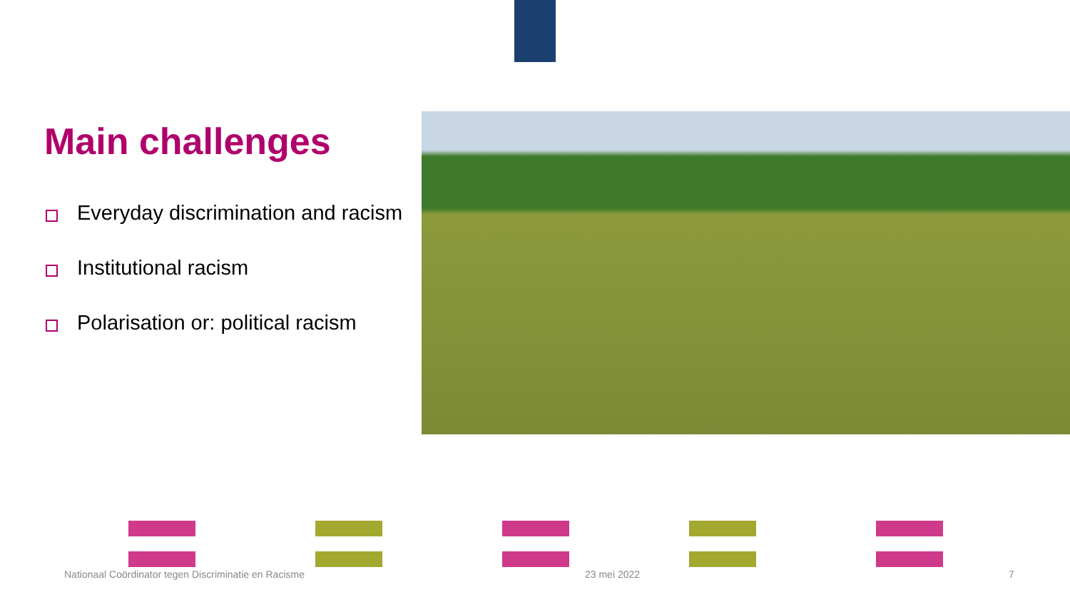Main challenges
Everyday discrimination and racism
Institutional racism
Polarisation or: political racism
Nationaal Coördinator tegen Discriminatie en Racisme
23 mei 2022 7